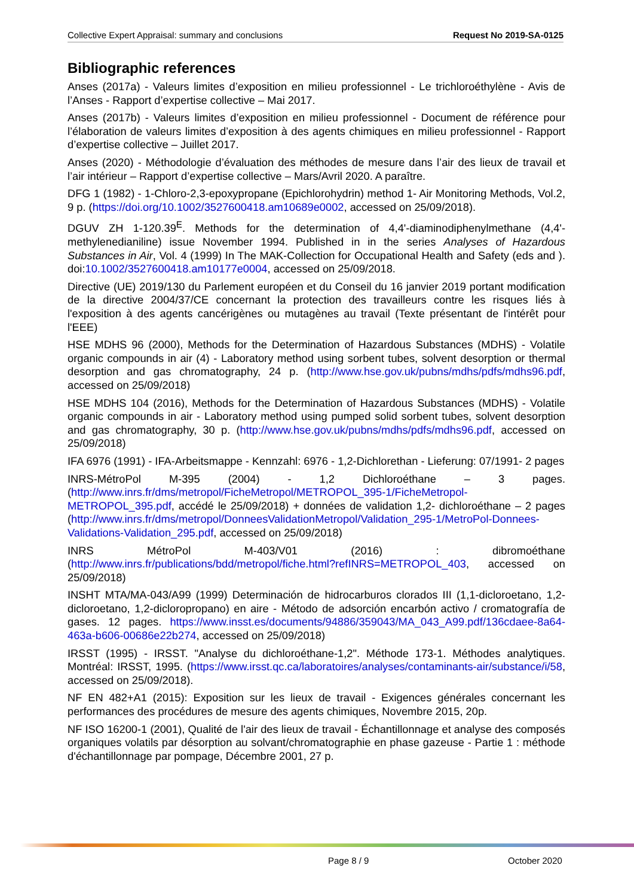Collective Expert Appraisal: summary and conclusions Request No 2019-SA-0125
Bibliographic references
Anses (2017a) - Valeurs limites d’exposition en milieu professionnel - Le trichloroéthylène - Avis de l’Anses - Rapport d’expertise collective – Mai 2017.
Anses (2017b) - Valeurs limites d’exposition en milieu professionnel - Document de référence pour l’élaboration de valeurs limites d’exposition à des agents chimiques en milieu professionnel - Rapport d’expertise collective – Juillet 2017.
Anses (2020) - Méthodologie d’évaluation des méthodes de mesure dans l’air des lieux de travail et l’air intérieur – Rapport d’expertise collective – Mars/Avril 2020. A paraître.
DFG 1 (1982) - 1-Chloro-2,3-epoxypropane (Epichlorohydrin) method 1- Air Monitoring Methods, Vol.2, 9 p. (https://doi.org/10.1002/3527600418.am10689e0002, accessed on 25/09/2018).
DGUV ZH 1-120.39<sup>E</sup>. Methods for the determination of 4,4'-diaminodiphenylmethane (4,4'-methylenedianiline) issue November 1994. Published in in the series Analyses of Hazardous Substances in Air, Vol. 4 (1999) In The MAK-Collection for Occupational Health and Safety (eds and ). doi:10.1002/3527600418.am10177e0004, accessed on 25/09/2018.
Directive (UE) 2019/130 du Parlement européen et du Conseil du 16 janvier 2019 portant modification de la directive 2004/37/CE concernant la protection des travailleurs contre les risques liés à l'exposition à des agents cancérigènes ou mutagènes au travail (Texte présentant de l'intérêt pour l'EEE)
HSE MDHS 96 (2000), Methods for the Determination of Hazardous Substances (MDHS) - Volatile organic compounds in air (4) - Laboratory method using sorbent tubes, solvent desorption or thermal desorption and gas chromatography, 24 p. (http://www.hse.gov.uk/pubns/mdhs/pdfs/mdhs96.pdf, accessed on 25/09/2018)
HSE MDHS 104 (2016), Methods for the Determination of Hazardous Substances (MDHS) - Volatile organic compounds in air - Laboratory method using pumped solid sorbent tubes, solvent desorption and gas chromatography, 30 p. (http://www.hse.gov.uk/pubns/mdhs/pdfs/mdhs96.pdf, accessed on 25/09/2018)
IFA 6976 (1991) - IFA-Arbeitsmappe - Kennzahl: 6976 - 1,2-Dichlorethan - Lieferung: 07/1991- 2 pages
INRS-MétroPol M-395 (2004) - 1,2 Dichloroéthane – 3 pages. (http://www.inrs.fr/dms/metropol/FicheMetropol/METROPOL_395-1/FicheMetropol-METROPOL_395.pdf, accédé le 25/09/2018) + données de validation 1,2- dichloroéthane – 2 pages (http://www.inrs.fr/dms/metropol/DonneesValidationMetropol/Validation_295-1/MetroPol-Donnees-Validations-Validation_295.pdf, accessed on 25/09/2018)
INRS MétroPol M-403/V01 (2016) : dibromoéthane (http://www.inrs.fr/publications/bdd/metropol/fiche.html?refINRS=METROPOL_403, accessed on 25/09/2018)
INSHT MTA/MA-043/A99 (1999) Determinación de hidrocarburos clorados III (1,1-dicloroetano, 1,2-dicloroetano, 1,2-dicloropropano) en aire - Método de adsorción encarbón activo / cromatografía de gases. 12 pages. https://www.insst.es/documents/94886/359043/MA_043_A99.pdf/136cdaee-8a64-463a-b606-00686e22b274, accessed on 25/09/2018)
IRSST (1995) - IRSST. "Analyse du dichloroéthane-1,2". Méthode 173-1. Méthodes analytiques. Montréal: IRSST, 1995. (https://www.irsst.qc.ca/laboratoires/analyses/contaminants-air/substance/i/58, accessed on 25/09/2018).
NF EN 482+A1 (2015): Exposition sur les lieux de travail - Exigences générales concernant les performances des procédures de mesure des agents chimiques, Novembre 2015, 20p.
NF ISO 16200-1 (2001), Qualité de l'air des lieux de travail - Échantillonnage et analyse des composés organiques volatils par désorption au solvant/chromatographie en phase gazeuse - Partie 1 : méthode d'échantillonnage par pompage, Décembre 2001, 27 p.
Page 8 / 9 October 2020